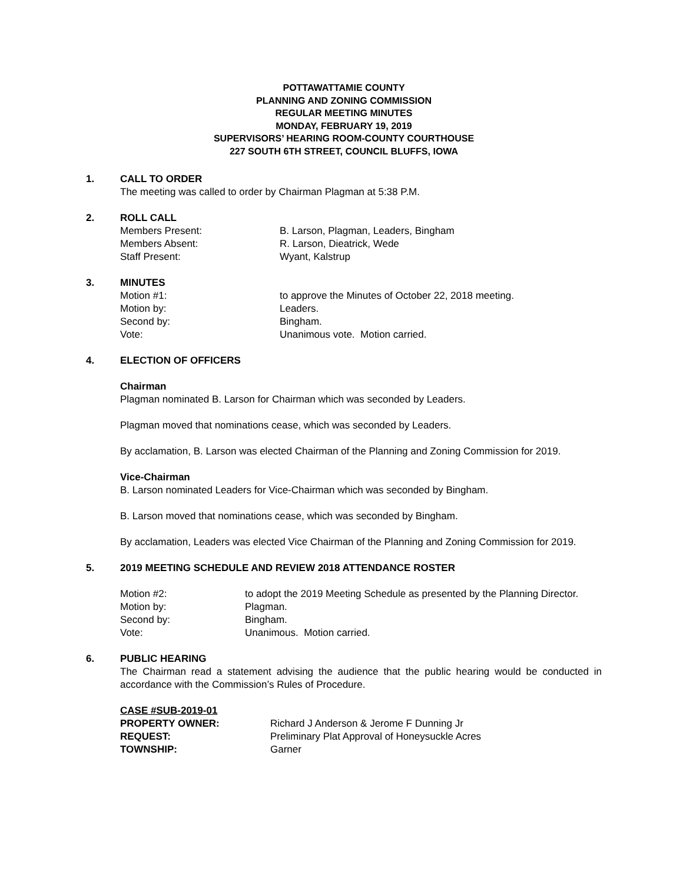POTTAWATTAMIE COUNTY
PLANNING AND ZONING COMMISSION
REGULAR MEETING MINUTES
MONDAY, FEBRUARY 19, 2019
SUPERVISORS’ HEARING ROOM-COUNTY COURTHOUSE
227 SOUTH 6TH STREET, COUNCIL BLUFFS, IOWA
1. CALL TO ORDER
The meeting was called to order by Chairman Plagman at 5:38 P.M.
2. ROLL CALL
Members Present: B. Larson, Plagman, Leaders, Bingham
Members Absent: R. Larson, Dieatrick, Wede
Staff Present: Wyant, Kalstrup
3. MINUTES
Motion #1: to approve the Minutes of October 22, 2018 meeting.
Motion by: Leaders.
Second by: Bingham.
Vote: Unanimous vote. Motion carried.
4. ELECTION OF OFFICERS
Chairman
Plagman nominated B. Larson for Chairman which was seconded by Leaders.
Plagman moved that nominations cease, which was seconded by Leaders.
By acclamation, B. Larson was elected Chairman of the Planning and Zoning Commission for 2019.
Vice-Chairman
B. Larson nominated Leaders for Vice-Chairman which was seconded by Bingham.
B. Larson moved that nominations cease, which was seconded by Bingham.
By acclamation, Leaders was elected Vice Chairman of the Planning and Zoning Commission for 2019.
5. 2019 MEETING SCHEDULE AND REVIEW 2018 ATTENDANCE ROSTER
Motion #2: to adopt the 2019 Meeting Schedule as presented by the Planning Director.
Motion by: Plagman.
Second by: Bingham.
Vote: Unanimous. Motion carried.
6. PUBLIC HEARING
The Chairman read a statement advising the audience that the public hearing would be conducted in accordance with the Commission’s Rules of Procedure.
CASE #SUB-2019-01
PROPERTY OWNER: Richard J Anderson & Jerome F Dunning Jr
REQUEST: Preliminary Plat Approval of Honeysuckle Acres
TOWNSHIP: Garner